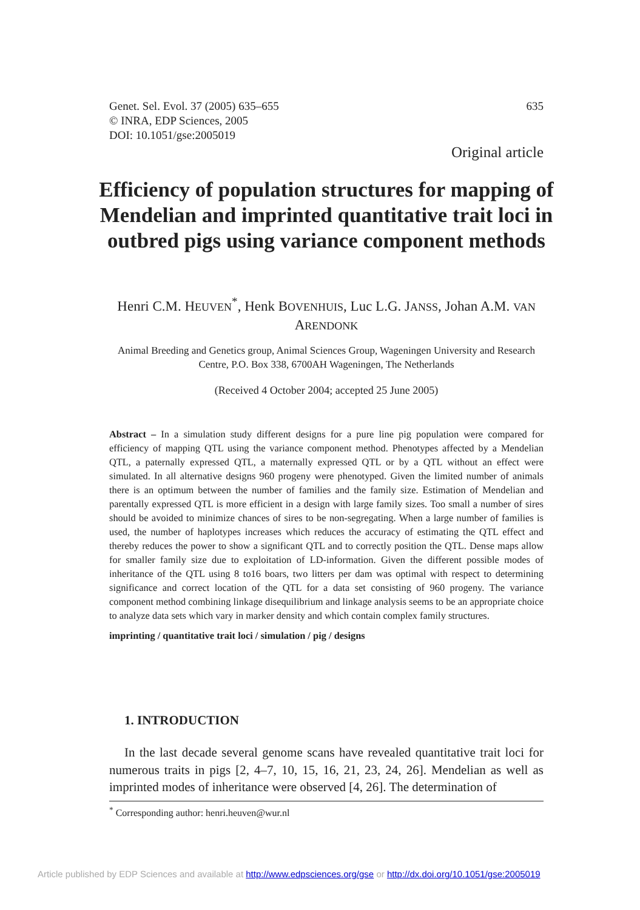635 Genet. Sel. Evol. 37 (2005) 635–655
© INRA, EDP Sciences, 2005
DOI: 10.1051/gse:2005019
Original article
Efficiency of population structures for mapping of Mendelian and imprinted quantitative trait loci in outbred pigs using variance component methods
Henri C.M. HEUVEN<sup>*</sup>, Henk BOVENHUIS, Luc L.G. JANSS, Johan A.M. VAN ARENDONK
Animal Breeding and Genetics group, Animal Sciences Group, Wageningen University and Research Centre, P.O. Box 338, 6700AH Wageningen, The Netherlands
(Received 4 October 2004; accepted 25 June 2005)
Abstract – In a simulation study different designs for a pure line pig population were compared for efficiency of mapping QTL using the variance component method. Phenotypes affected by a Mendelian QTL, a paternally expressed QTL, a maternally expressed QTL or by a QTL without an effect were simulated. In all alternative designs 960 progeny were phenotyped. Given the limited number of animals there is an optimum between the number of families and the family size. Estimation of Mendelian and parentally expressed QTL is more efficient in a design with large family sizes. Too small a number of sires should be avoided to minimize chances of sires to be non-segregating. When a large number of families is used, the number of haplotypes increases which reduces the accuracy of estimating the QTL effect and thereby reduces the power to show a significant QTL and to correctly position the QTL. Dense maps allow for smaller family size due to exploitation of LD-information. Given the different possible modes of inheritance of the QTL using 8 to16 boars, two litters per dam was optimal with respect to determining significance and correct location of the QTL for a data set consisting of 960 progeny. The variance component method combining linkage disequilibrium and linkage analysis seems to be an appropriate choice to analyze data sets which vary in marker density and which contain complex family structures.
imprinting / quantitative trait loci / simulation / pig / designs
1. INTRODUCTION
In the last decade several genome scans have revealed quantitative trait loci for numerous traits in pigs [2, 4–7, 10, 15, 16, 21, 23, 24, 26]. Mendelian as well as imprinted modes of inheritance were observed [4, 26]. The determination of
<sup>*</sup> Corresponding author: henri.heuven@wur.nl
Article published by EDP Sciences and available at http://www.edpsciences.org/gse or http://dx.doi.org/10.1051/gse:2005019